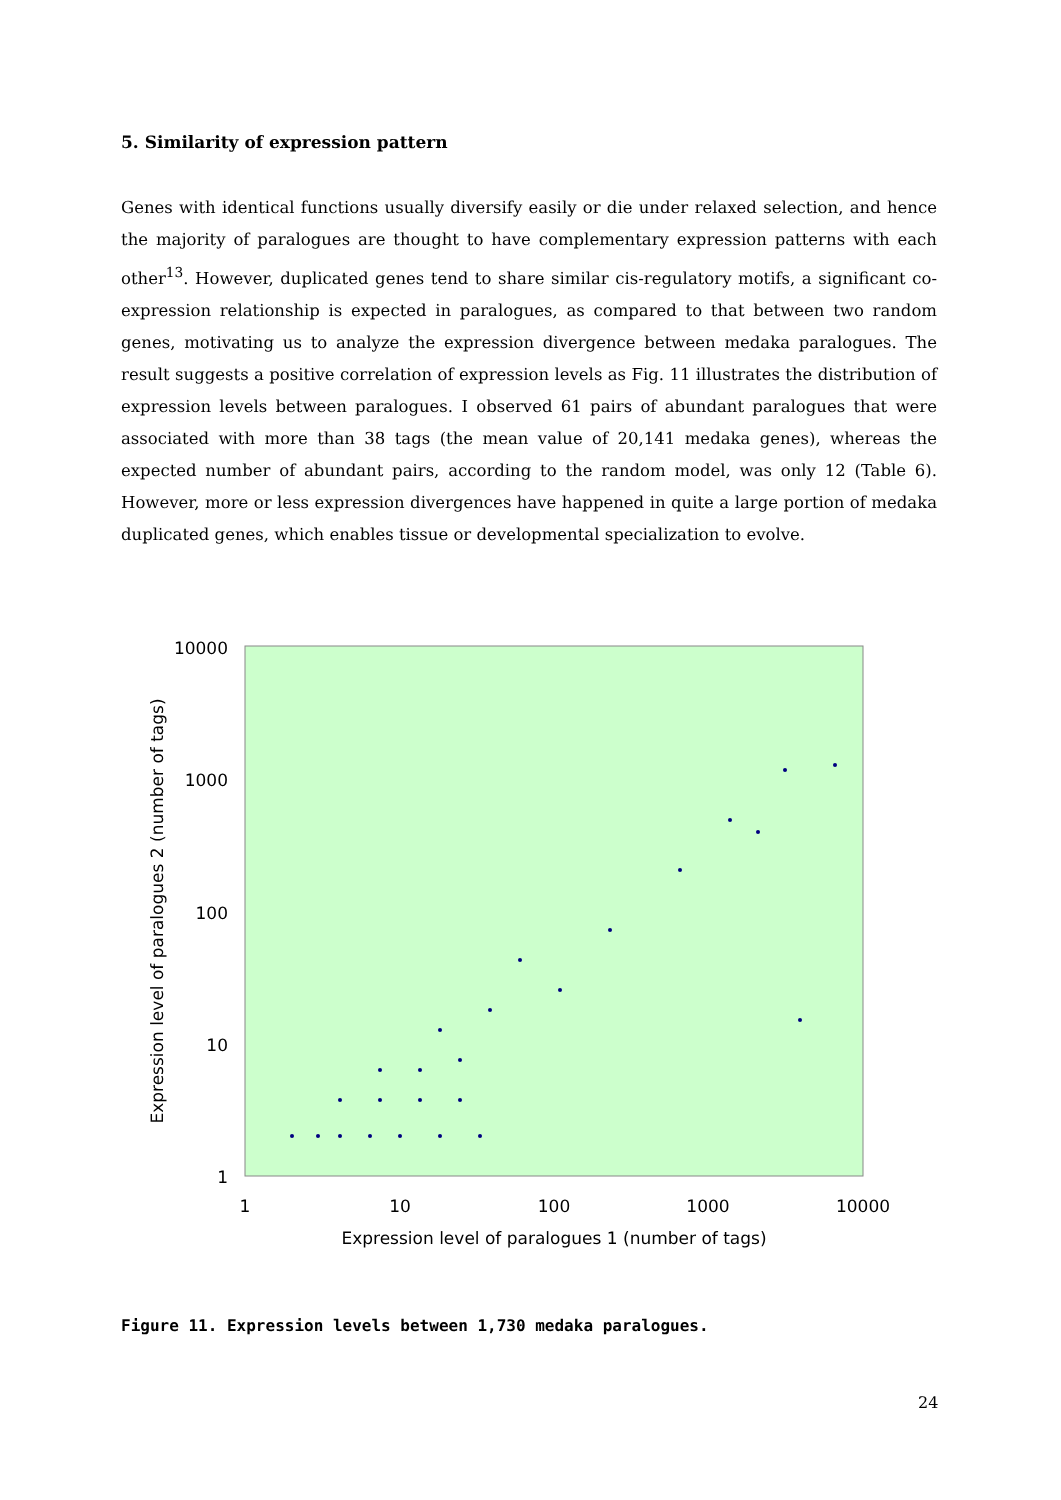5. Similarity of expression pattern
Genes with identical functions usually diversify easily or die under relaxed selection, and hence the majority of paralogues are thought to have complementary expression patterns with each other<sup>13</sup>. However, duplicated genes tend to share similar cis-regulatory motifs, a significant co-expression relationship is expected in paralogues, as compared to that between two random genes, motivating us to analyze the expression divergence between medaka paralogues. The result suggests a positive correlation of expression levels as Fig. 11 illustrates the distribution of expression levels between paralogues. I observed 61 pairs of abundant paralogues that were associated with more than 38 tags (the mean value of 20,141 medaka genes), whereas the expected number of abundant pairs, according to the random model, was only 12 (Table 6). However, more or less expression divergences have happened in quite a large portion of medaka duplicated genes, which enables tissue or developmental specialization to evolve.
10000
1000
100
10
1
1
10
100
1000
10000
Expression level of paralogues 1 (number of tags)
Expression level of paralogues 2 (number of tags)
Figure 11. Expression levels between 1,730 medaka paralogues.
24